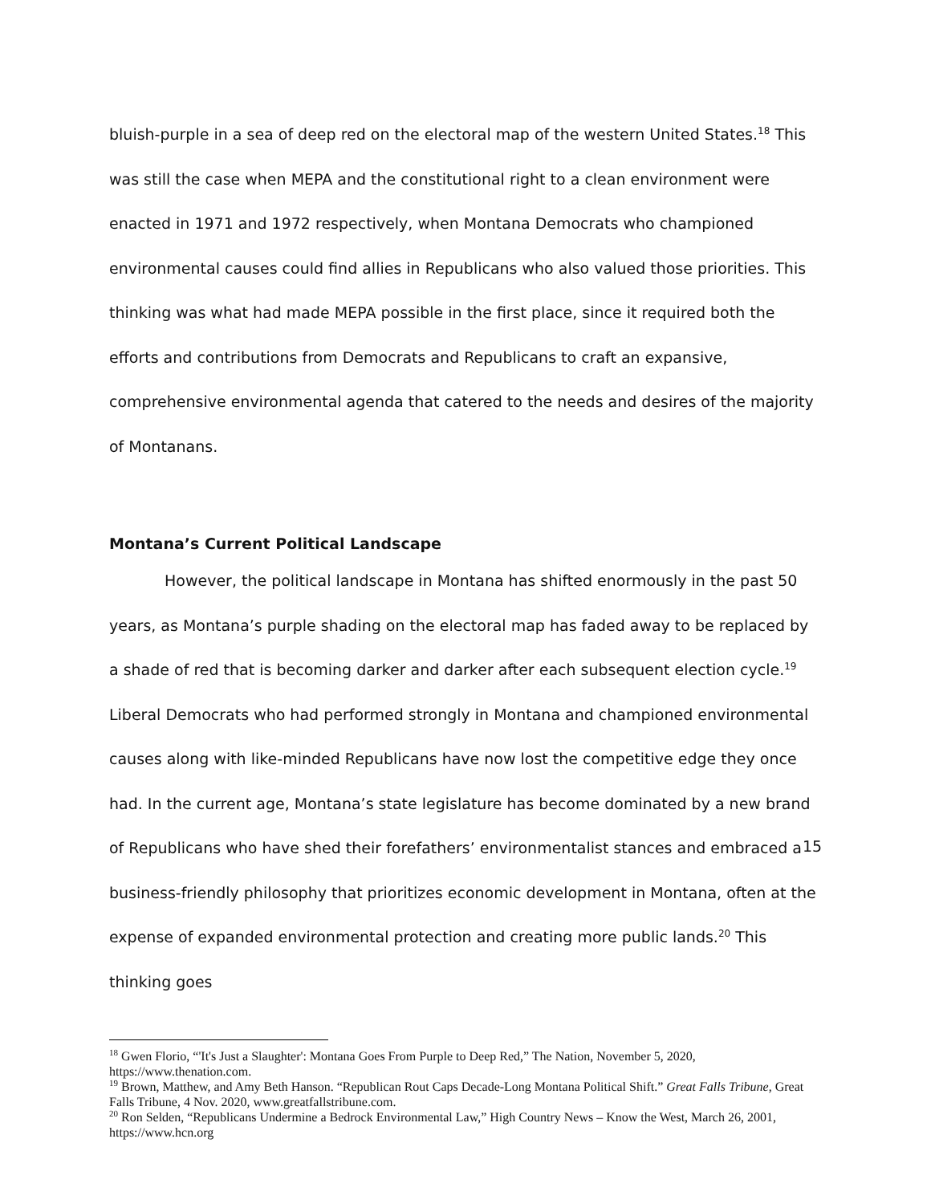bluish-purple in a sea of deep red on the electoral map of the western United States.<sup>18</sup> This was still the case when MEPA and the constitutional right to a clean environment were enacted in 1971 and 1972 respectively, when Montana Democrats who championed environmental causes could find allies in Republicans who also valued those priorities. This thinking was what had made MEPA possible in the first place, since it required both the efforts and contributions from Democrats and Republicans to craft an expansive, comprehensive environmental agenda that catered to the needs and desires of the majority of Montanans.
Montana’s Current Political Landscape
However, the political landscape in Montana has shifted enormously in the past 50 years, as Montana’s purple shading on the electoral map has faded away to be replaced by a shade of red that is becoming darker and darker after each subsequent election cycle.<sup>19</sup> Liberal Democrats who had performed strongly in Montana and championed environmental causes along with like-minded Republicans have now lost the competitive edge they once had. In the current age, Montana’s state legislature has become dominated by a new brand of Republicans who have shed their forefathers’ environmentalist stances and embraced a business-friendly philosophy that prioritizes economic development in Montana, often at the expense of expanded environmental protection and creating more public lands.<sup>20</sup> This thinking goes
<sup>18</sup> Gwen Florio, “'It's Just a Slaughter': Montana Goes From Purple to Deep Red,” The Nation, November 5, 2020, https://www.thenation.com.
<sup>19</sup> Brown, Matthew, and Amy Beth Hanson. “Republican Rout Caps Decade-Long Montana Political Shift.” Great Falls Tribune, Great Falls Tribune, 4 Nov. 2020, www.greatfallstribune.com.
<sup>20</sup> Ron Selden, “Republicans Undermine a Bedrock Environmental Law,” High Country News – Know the West, March 26, 2001, https://www.hcn.org
15